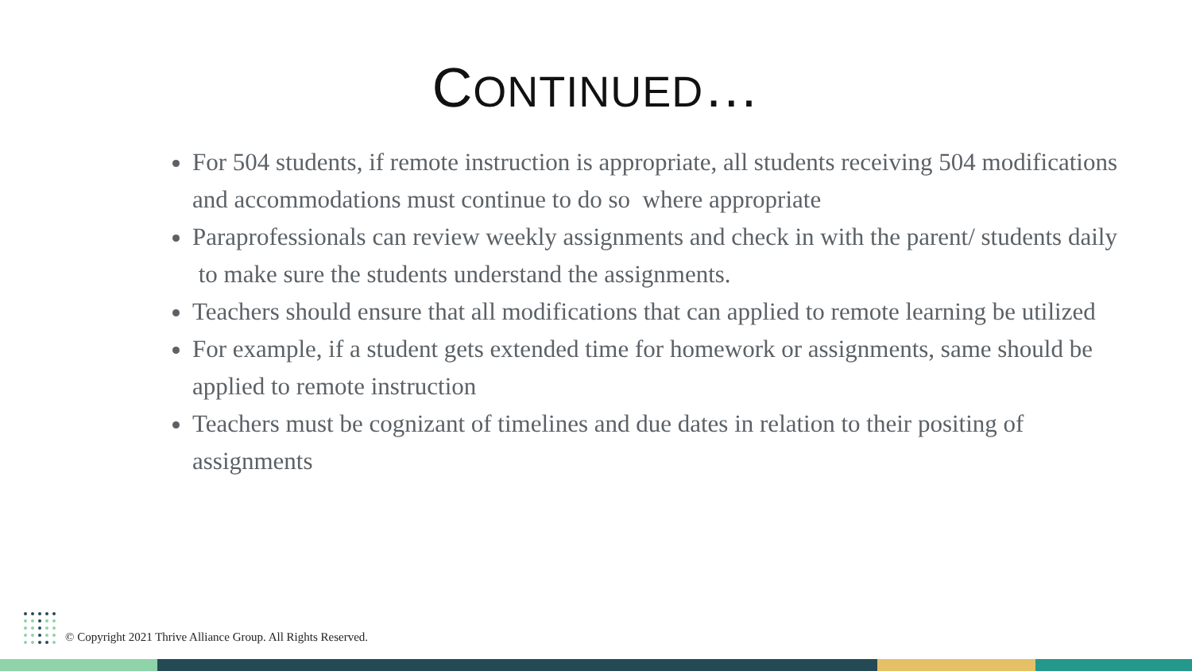CONTINUED…
For 504 students, if remote instruction is appropriate, all students receiving 504 modifications and accommodations must continue to do so where appropriate
Paraprofessionals can review weekly assignments and check in with the parent/ students daily to make sure the students understand the assignments.
Teachers should ensure that all modifications that can applied to remote learning be utilized
For example, if a student gets extended time for homework or assignments, same should be applied to remote instruction
Teachers must be cognizant of timelines and due dates in relation to their positing of assignments
© Copyright 2021 Thrive Alliance Group. All Rights Reserved.